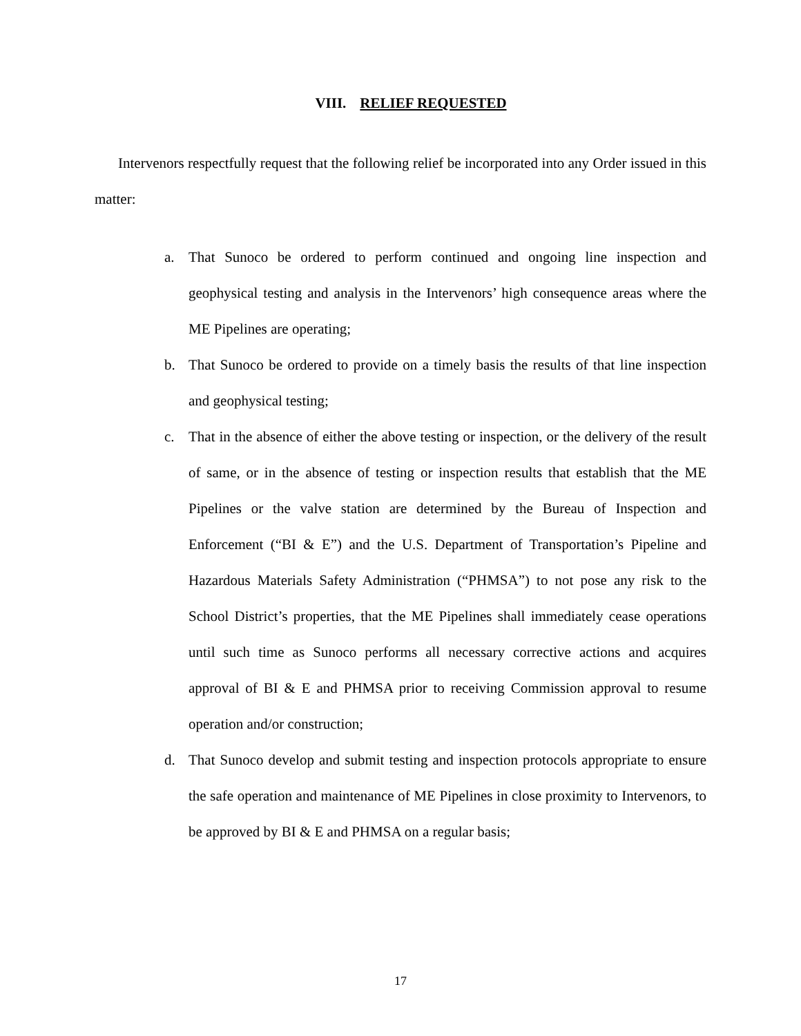VIII. RELIEF REQUESTED
Intervenors respectfully request that the following relief be incorporated into any Order issued in this matter:
a. That Sunoco be ordered to perform continued and ongoing line inspection and geophysical testing and analysis in the Intervenors’ high consequence areas where the ME Pipelines are operating;
b. That Sunoco be ordered to provide on a timely basis the results of that line inspection and geophysical testing;
c. That in the absence of either the above testing or inspection, or the delivery of the result of same, or in the absence of testing or inspection results that establish that the ME Pipelines or the valve station are determined by the Bureau of Inspection and Enforcement (“BI & E”) and the U.S. Department of Transportation’s Pipeline and Hazardous Materials Safety Administration (“PHMSA”) to not pose any risk to the School District’s properties, that the ME Pipelines shall immediately cease operations until such time as Sunoco performs all necessary corrective actions and acquires approval of BI & E and PHMSA prior to receiving Commission approval to resume operation and/or construction;
d. That Sunoco develop and submit testing and inspection protocols appropriate to ensure the safe operation and maintenance of ME Pipelines in close proximity to Intervenors, to be approved by BI & E and PHMSA on a regular basis;
17